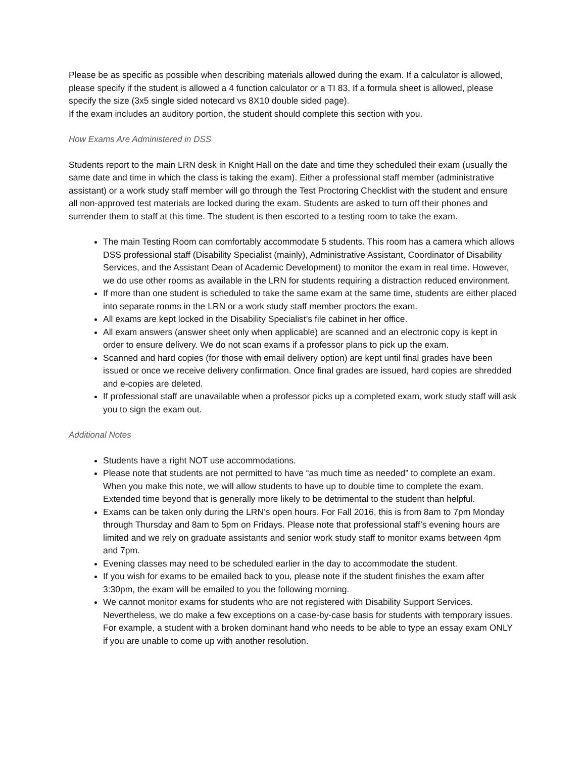Please be as specific as possible when describing materials allowed during the exam. If a calculator is allowed, please specify if the student is allowed a 4 function calculator or a TI 83. If a formula sheet is allowed, please specify the size (3x5 single sided notecard vs 8X10 double sided page).
If the exam includes an auditory portion, the student should complete this section with you.
How Exams Are Administered in DSS
Students report to the main LRN desk in Knight Hall on the date and time they scheduled their exam (usually the same date and time in which the class is taking the exam). Either a professional staff member (administrative assistant) or a work study staff member will go through the Test Proctoring Checklist with the student and ensure all non-approved test materials are locked during the exam. Students are asked to turn off their phones and surrender them to staff at this time. The student is then escorted to a testing room to take the exam.
The main Testing Room can comfortably accommodate 5 students. This room has a camera which allows DSS professional staff (Disability Specialist (mainly), Administrative Assistant, Coordinator of Disability Services, and the Assistant Dean of Academic Development) to monitor the exam in real time. However, we do use other rooms as available in the LRN for students requiring a distraction reduced environment.
If more than one student is scheduled to take the same exam at the same time, students are either placed into separate rooms in the LRN or a work study staff member proctors the exam.
All exams are kept locked in the Disability Specialist’s file cabinet in her office.
All exam answers (answer sheet only when applicable) are scanned and an electronic copy is kept in order to ensure delivery. We do not scan exams if a professor plans to pick up the exam.
Scanned and hard copies (for those with email delivery option) are kept until final grades have been issued or once we receive delivery confirmation. Once final grades are issued, hard copies are shredded and e-copies are deleted.
If professional staff are unavailable when a professor picks up a completed exam, work study staff will ask you to sign the exam out.
Additional Notes
Students have a right NOT use accommodations.
Please note that students are not permitted to have “as much time as needed” to complete an exam. When you make this note, we will allow students to have up to double time to complete the exam. Extended time beyond that is generally more likely to be detrimental to the student than helpful.
Exams can be taken only during the LRN’s open hours. For Fall 2016, this is from 8am to 7pm Monday through Thursday and 8am to 5pm on Fridays. Please note that professional staff’s evening hours are limited and we rely on graduate assistants and senior work study staff to monitor exams between 4pm and 7pm.
Evening classes may need to be scheduled earlier in the day to accommodate the student.
If you wish for exams to be emailed back to you, please note if the student finishes the exam after 3:30pm, the exam will be emailed to you the following morning.
We cannot monitor exams for students who are not registered with Disability Support Services. Nevertheless, we do make a few exceptions on a case-by-case basis for students with temporary issues. For example, a student with a broken dominant hand who needs to be able to type an essay exam ONLY if you are unable to come up with another resolution.